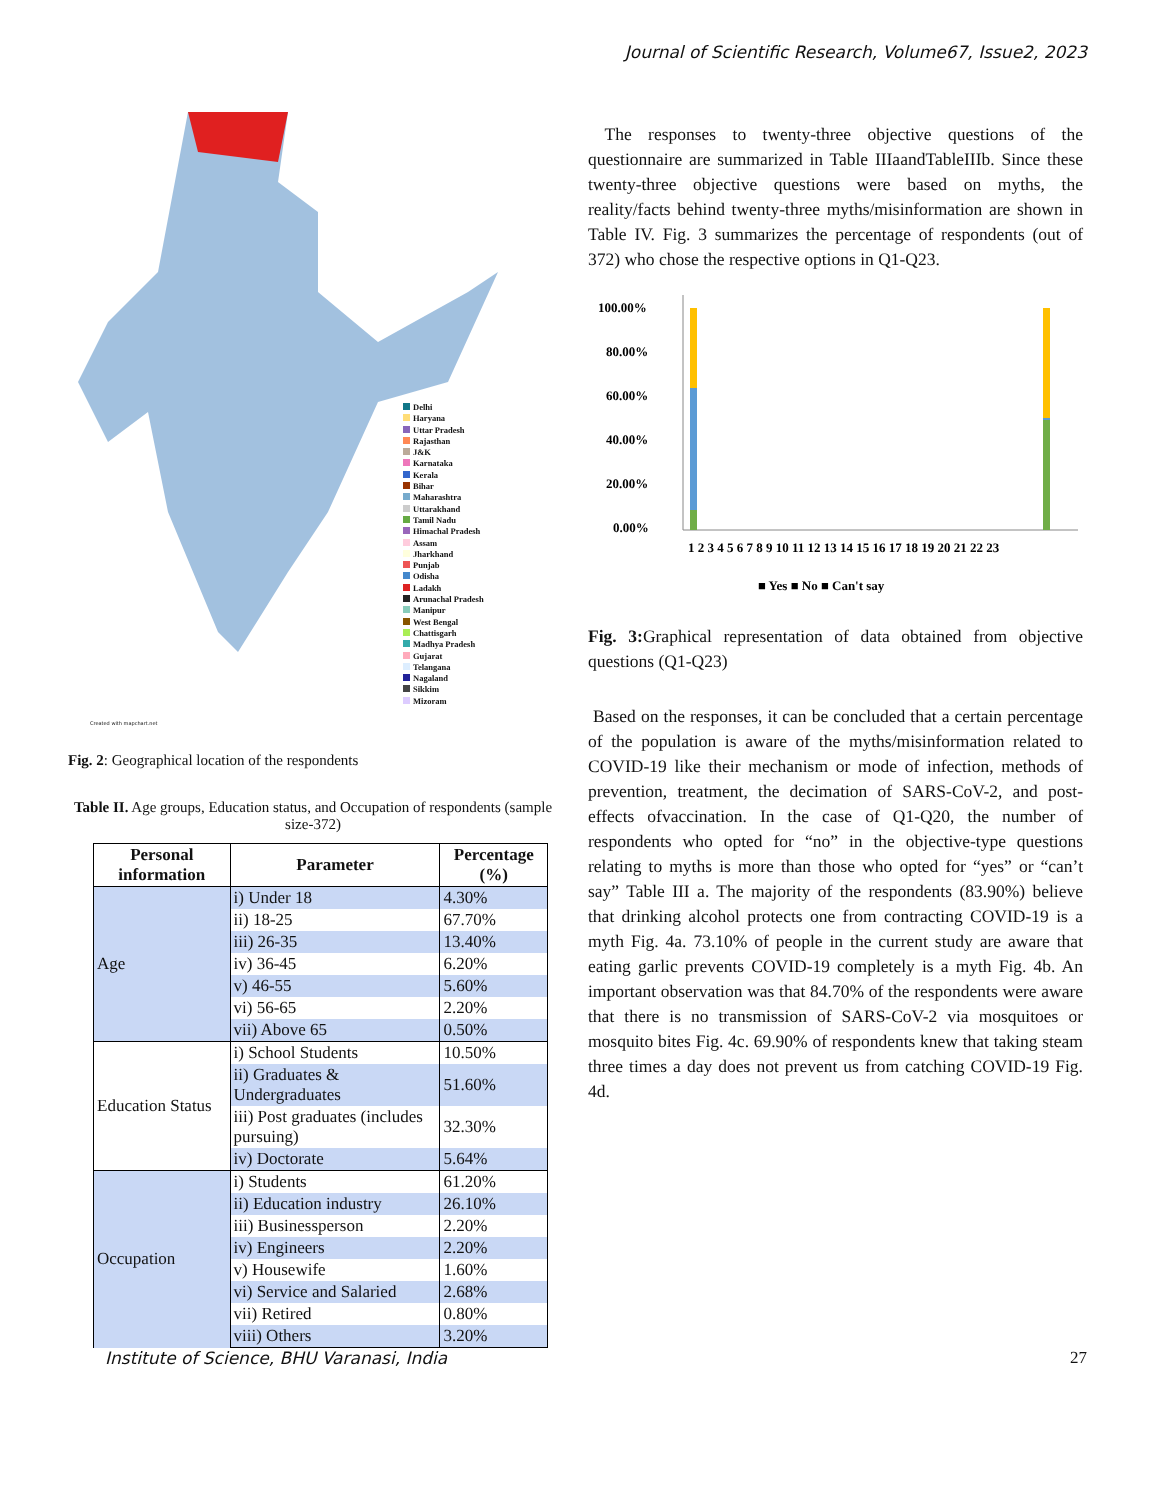Journal of Scientific Research, Volume67, Issue2, 2023
Delhi
Haryana
Uttar Pradesh
Rajasthan
J&K
Karnataka
Kerala
Bihar
Maharashtra
Uttarakhand
Tamil Nadu
Himachal Pradesh
Assam
Jharkhand
Punjab
Odisha
Ladakh
Arunachal Pradesh
Manipur
West Bengal
Chattisgarh
Madhya Pradesh
Gujarat
Telangana
Nagaland
Sikkim
Mizoram
Created with mapchart.net
Fig. 2: Geographical location of the respondents
Table II. Age groups, Education status, and Occupation of respondents (sample size-372)
| Personal information | Parameter | Percentage (%) |
| --- | --- | --- |
| Age | i) Under 18 | 4.30% |
| | ii) 18-25 | 67.70% |
| | iii) 26-35 | 13.40% |
| | iv) 36-45 | 6.20% |
| | v) 46-55 | 5.60% |
| | vi) 56-65 | 2.20% |
| | vii) Above 65 | 0.50% |
| Education Status | i) School Students | 10.50% |
| | ii) Graduates & Undergraduates | 51.60% |
| | iii) Post graduates (includes pursuing) | 32.30% |
| | iv) Doctorate | 5.64% |
| Occupation | i) Students | 61.20% |
| | ii) Education industry | 26.10% |
| | iii) Businessperson | 2.20% |
| | iv) Engineers | 2.20% |
| | v) Housewife | 1.60% |
| | vi) Service and Salaried | 2.68% |
| | vii) Retired | 0.80% |
| | viii) Others | 3.20% |
The responses to twenty-three objective questions of the questionnaire are summarized in Table IIIaandTableIIIb. Since these twenty-three objective questions were based on myths, the reality/facts behind twenty-three myths/misinformation are shown in Table IV. Fig. 3 summarizes the percentage of respondents (out of 372) who chose the respective options in Q1-Q23.
100.00%
80.00%
60.00%
40.00%
20.00%
0.00%
1 2 3 4 5 6 7 8 9 10 11 12 13 14 15 16 17 18 19 20 21 22 23
■ Yes ■ No ■ Can't say
Fig. 3: Graphical representation of data obtained from objective questions (Q1-Q23)
Based on the responses, it can be concluded that a certain percentage of the population is aware of the myths/misinformation related to COVID-19 like their mechanism or mode of infection, methods of prevention, treatment, the decimation of SARS-CoV-2, and post-effects ofvaccination. In the case of Q1-Q20, the number of respondents who opted for “no” in the objective-type questions relating to myths is more than those who opted for “yes” or “can’t say” Table III a. The majority of the respondents (83.90%) believe that drinking alcohol protects one from contracting COVID-19 is a myth Fig. 4a. 73.10% of people in the current study are aware that eating garlic prevents COVID-19 completely is a myth Fig. 4b. An important observation was that 84.70% of the respondents were aware that there is no transmission of SARS-CoV-2 via mosquitoes or mosquito bites Fig. 4c. 69.90% of respondents knew that taking steam three times a day does not prevent us from catching COVID-19 Fig. 4d.
Institute of Science, BHU Varanasi, India 27